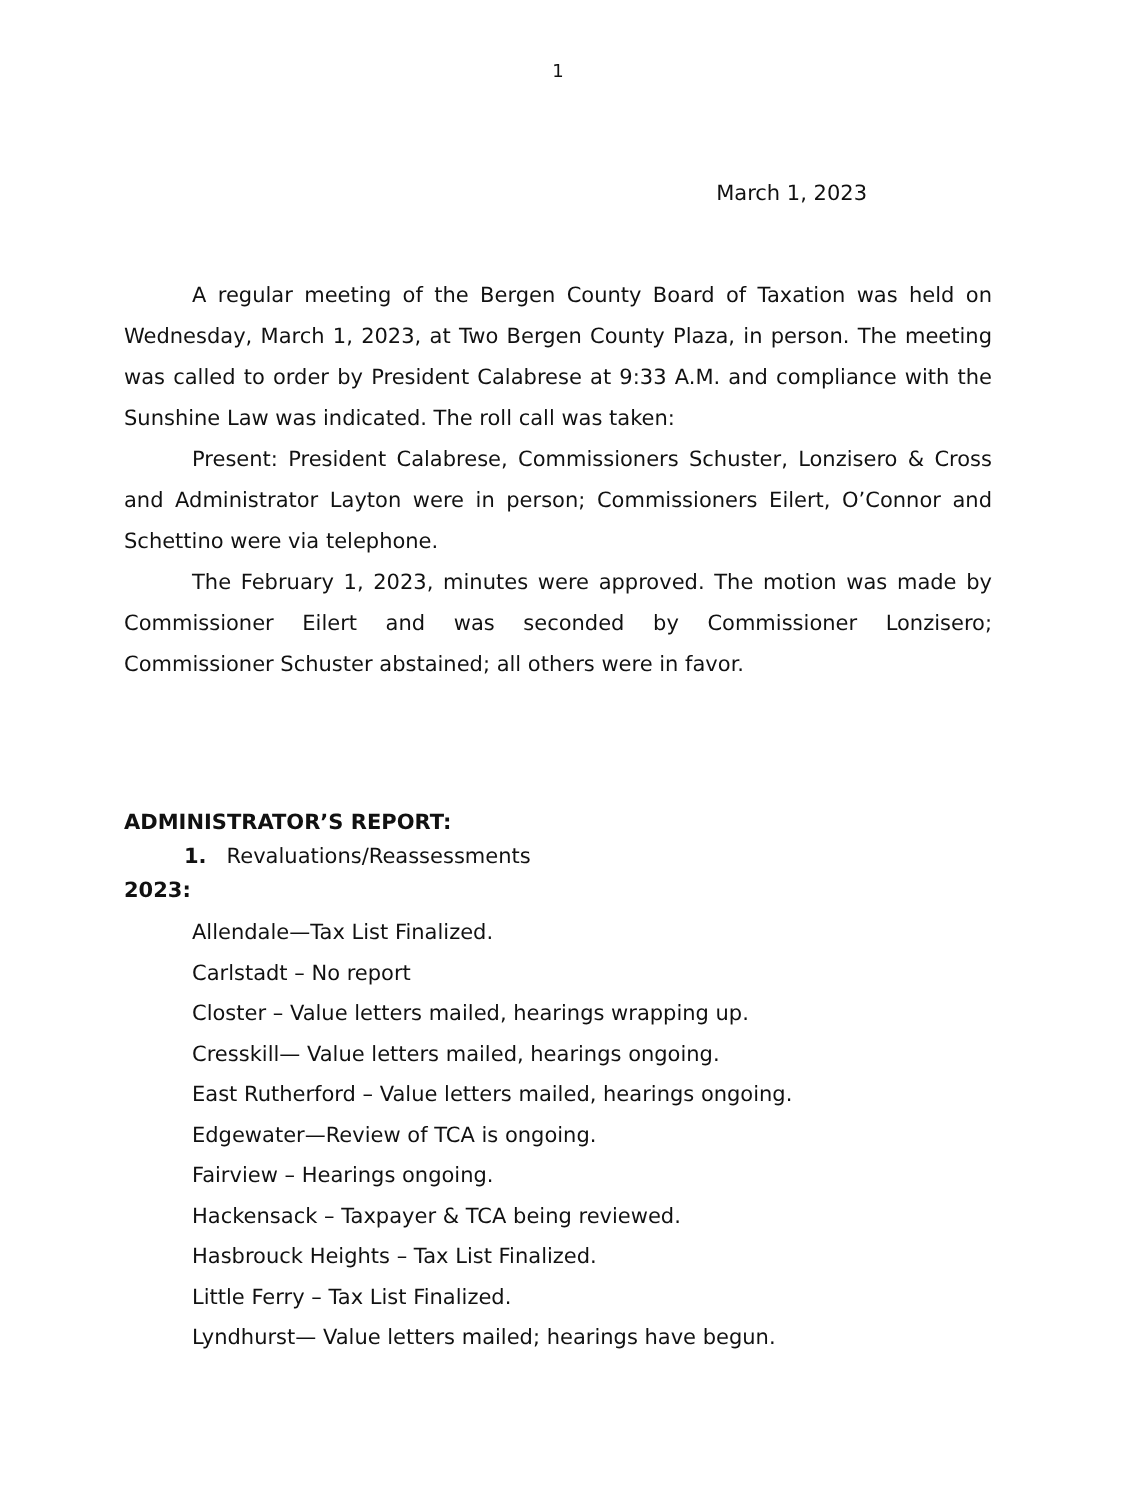1
March 1, 2023
A regular meeting of the Bergen County Board of Taxation was held on Wednesday, March 1, 2023, at Two Bergen County Plaza, in person. The meeting was called to order by President Calabrese at 9:33 A.M. and compliance with the Sunshine Law was indicated. The roll call was taken:
Present: President Calabrese, Commissioners Schuster, Lonzisero & Cross and Administrator Layton were in person; Commissioners Eilert, O’Connor and Schettino were via telephone.
The February 1, 2023, minutes were approved. The motion was made by Commissioner Eilert and was seconded by Commissioner Lonzisero; Commissioner Schuster abstained; all others were in favor.
ADMINISTRATOR’S REPORT:
1. Revaluations/Reassessments
2023:
Allendale—Tax List Finalized.
Carlstadt – No report
Closter – Value letters mailed, hearings wrapping up.
Cresskill— Value letters mailed, hearings ongoing.
East Rutherford – Value letters mailed, hearings ongoing.
Edgewater—Review of TCA is ongoing.
Fairview – Hearings ongoing.
Hackensack – Taxpayer & TCA being reviewed.
Hasbrouck Heights – Tax List Finalized.
Little Ferry – Tax List Finalized.
Lyndhurst— Value letters mailed; hearings have begun.